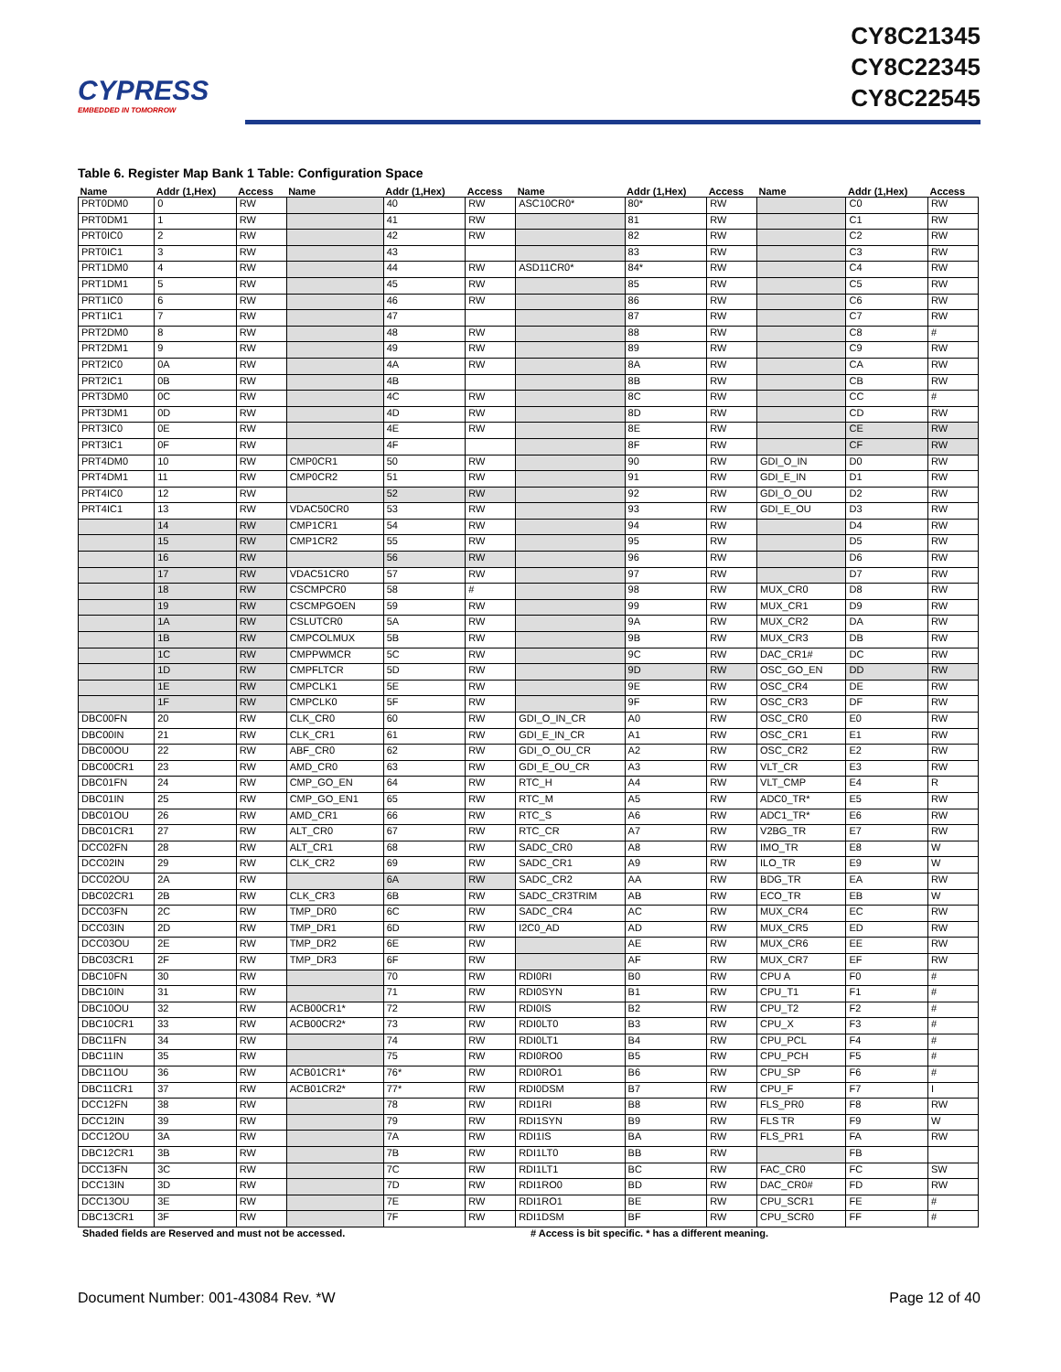CYPRESS
EMBEDDED IN TOMORROW
CY8C21345
CY8C22345
CY8C22545
Table 6. Register Map Bank 1 Table: Configuration Space
| Name | Addr (1,Hex) | Access | Name | Addr (1,Hex) | Access | Name | Addr (1,Hex) | Access | Name | Addr (1,Hex) | Access |
| --- | --- | --- | --- | --- | --- | --- | --- | --- | --- | --- | --- |
| PRT0DM0 | 0 | RW | | 40 | RW | ASC10CR0* | 80* | RW | | C0 | RW |
| PRT0DM1 | 1 | RW | | 41 | RW | | 81 | RW | | C1 | RW |
| PRT0IC0 | 2 | RW | | 42 | RW | | 82 | RW | | C2 | RW |
| PRT0IC1 | 3 | RW | | 43 | | | 83 | RW | | C3 | RW |
| PRT1DM0 | 4 | RW | | 44 | RW | ASD11CR0* | 84* | RW | | C4 | RW |
| PRT1DM1 | 5 | RW | | 45 | RW | | 85 | RW | | C5 | RW |
| PRT1IC0 | 6 | RW | | 46 | RW | | 86 | RW | | C6 | RW |
| PRT1IC1 | 7 | RW | | 47 | | | 87 | RW | | C7 | RW |
| PRT2DM0 | 8 | RW | | 48 | RW | | 88 | RW | | C8 | # |
| PRT2DM1 | 9 | RW | | 49 | RW | | 89 | RW | | C9 | RW |
| PRT2IC0 | 0A | RW | | 4A | RW | | 8A | RW | | CA | RW |
| PRT2IC1 | 0B | RW | | 4B | | | 8B | RW | | CB | RW |
| PRT3DM0 | 0C | RW | | 4C | RW | | 8C | RW | | CC | # |
| PRT3DM1 | 0D | RW | | 4D | RW | | 8D | RW | | CD | RW |
| PRT3IC0 | 0E | RW | | 4E | RW | | 8E | RW | | CE | RW |
| PRT3IC1 | 0F | RW | | 4F | | | 8F | RW | | CF | RW |
| PRT4DM0 | 10 | RW | CMP0CR1 | 50 | RW | | 90 | RW | GDI_O_IN | D0 | RW |
| PRT4DM1 | 11 | RW | CMP0CR2 | 51 | RW | | 91 | RW | GDI_E_IN | D1 | RW |
| PRT4IC0 | 12 | RW | | 52 | RW | | 92 | RW | GDI_O_OU | D2 | RW |
| PRT4IC1 | 13 | RW | VDAC50CR0 | 53 | RW | | 93 | RW | GDI_E_OU | D3 | RW |
| | 14 | RW | CMP1CR1 | 54 | RW | | 94 | RW | | D4 | RW |
| | 15 | RW | CMP1CR2 | 55 | RW | | 95 | RW | | D5 | RW |
| | 16 | RW | | 56 | RW | | 96 | RW | | D6 | RW |
| | 17 | RW | VDAC51CR0 | 57 | RW | | 97 | RW | | D7 | RW |
| | 18 | RW | CSCMPCR0 | 58 | # | | 98 | RW | MUX_CR0 | D8 | RW |
| | 19 | RW | CSCMPGOEN | 59 | RW | | 99 | RW | MUX_CR1 | D9 | RW |
| | 1A | RW | CSLUTCR0 | 5A | RW | | 9A | RW | MUX_CR2 | DA | RW |
| | 1B | RW | CMPCOLMUX | 5B | RW | | 9B | RW | MUX_CR3 | DB | RW |
| | 1C | RW | CMPPWMCR | 5C | RW | | 9C | RW | DAC_CR1# | DC | RW |
| | 1D | RW | CMPFLTCR | 5D | RW | | 9D | RW | OSC_GO_EN | DD | RW |
| | 1E | RW | CMPCLK1 | 5E | RW | | 9E | RW | OSC_CR4 | DE | RW |
| | 1F | RW | CMPCLK0 | 5F | RW | | 9F | RW | OSC_CR3 | DF | RW |
| DBC00FN | 20 | RW | CLK_CR0 | 60 | RW | GDI_O_IN_CR | A0 | RW | OSC_CR0 | E0 | RW |
| DBC00IN | 21 | RW | CLK_CR1 | 61 | RW | GDI_E_IN_CR | A1 | RW | OSC_CR1 | E1 | RW |
| DBC00OU | 22 | RW | ABF_CR0 | 62 | RW | GDI_O_OU_CR | A2 | RW | OSC_CR2 | E2 | RW |
| DBC00CR1 | 23 | RW | AMD_CR0 | 63 | RW | GDI_E_OU_CR | A3 | RW | VLT_CR | E3 | RW |
| DBC01FN | 24 | RW | CMP_GO_EN | 64 | RW | RTC_H | A4 | RW | VLT_CMP | E4 | R |
| DBC01IN | 25 | RW | CMP_GO_EN1 | 65 | RW | RTC_M | A5 | RW | ADC0_TR* | E5 | RW |
| DBC01OU | 26 | RW | AMD_CR1 | 66 | RW | RTC_S | A6 | RW | ADC1_TR* | E6 | RW |
| DBC01CR1 | 27 | RW | ALT_CR0 | 67 | RW | RTC_CR | A7 | RW | V2BG_TR | E7 | RW |
| DCC02FN | 28 | RW | ALT_CR1 | 68 | RW | SADC_CR0 | A8 | RW | IMO_TR | E8 | W |
| DCC02IN | 29 | RW | CLK_CR2 | 69 | RW | SADC_CR1 | A9 | RW | ILO_TR | E9 | W |
| DCC02OU | 2A | RW | | 6A | RW | SADC_CR2 | AA | RW | BDG_TR | EA | RW |
| DBC02CR1 | 2B | RW | CLK_CR3 | 6B | RW | SADC_CR3TRIM | AB | RW | ECO_TR | EB | W |
| DCC03FN | 2C | RW | TMP_DR0 | 6C | RW | SADC_CR4 | AC | RW | MUX_CR4 | EC | RW |
| DCC03IN | 2D | RW | TMP_DR1 | 6D | RW | I2C0_AD | AD | RW | MUX_CR5 | ED | RW |
| DCC03OU | 2E | RW | TMP_DR2 | 6E | RW | | AE | RW | MUX_CR6 | EE | RW |
| DBC03CR1 | 2F | RW | TMP_DR3 | 6F | RW | | AF | RW | MUX_CR7 | EF | RW |
| DBC10FN | 30 | RW | | 70 | RW | RDI0RI | B0 | RW | CPU A | F0 | # |
| DBC10IN | 31 | RW | | 71 | RW | RDI0SYN | B1 | RW | CPU_T1 | F1 | # |
| DBC10OU | 32 | RW | ACB00CR1* | 72 | RW | RDI0IS | B2 | RW | CPU_T2 | F2 | # |
| DBC10CR1 | 33 | RW | ACB00CR2* | 73 | RW | RDI0LT0 | B3 | RW | CPU_X | F3 | # |
| DBC11FN | 34 | RW | | 74 | RW | RDI0LT1 | B4 | RW | CPU_PCL | F4 | # |
| DBC11IN | 35 | RW | | 75 | RW | RDI0RO0 | B5 | RW | CPU_PCH | F5 | # |
| DBC11OU | 36 | RW | ACB01CR1* | 76* | RW | RDI0RO1 | B6 | RW | CPU_SP | F6 | # |
| DBC11CR1 | 37 | RW | ACB01CR2* | 77* | RW | RDI0DSM | B7 | RW | CPU_F | F7 | I |
| DCC12FN | 38 | RW | | 78 | RW | RDI1RI | B8 | RW | FLS_PR0 | F8 | RW |
| DCC12IN | 39 | RW | | 79 | RW | RDI1SYN | B9 | RW | FLS TR | F9 | W |
| DCC12OU | 3A | RW | | 7A | RW | RDI1IS | BA | RW | FLS_PR1 | FA | RW |
| DBC12CR1 | 3B | RW | | 7B | RW | RDI1LT0 | BB | RW | | FB | |
| DCC13FN | 3C | RW | | 7C | RW | RDI1LT1 | BC | RW | FAC_CR0 | FC | SW |
| DCC13IN | 3D | RW | | 7D | RW | RDI1RO0 | BD | RW | DAC_CR0# | FD | RW |
| DCC13OU | 3E | RW | | 7E | RW | RDI1RO1 | BE | RW | CPU_SCR1 | FE | # |
| DBC13CR1 | 3F | RW | | 7F | RW | RDI1DSM | BF | RW | CPU_SCR0 | FF | # |
Shaded fields are Reserved and must not be accessed. # Access is bit specific. * has a different meaning.
Document Number: 001-43084 Rev. *W Page 12 of 40